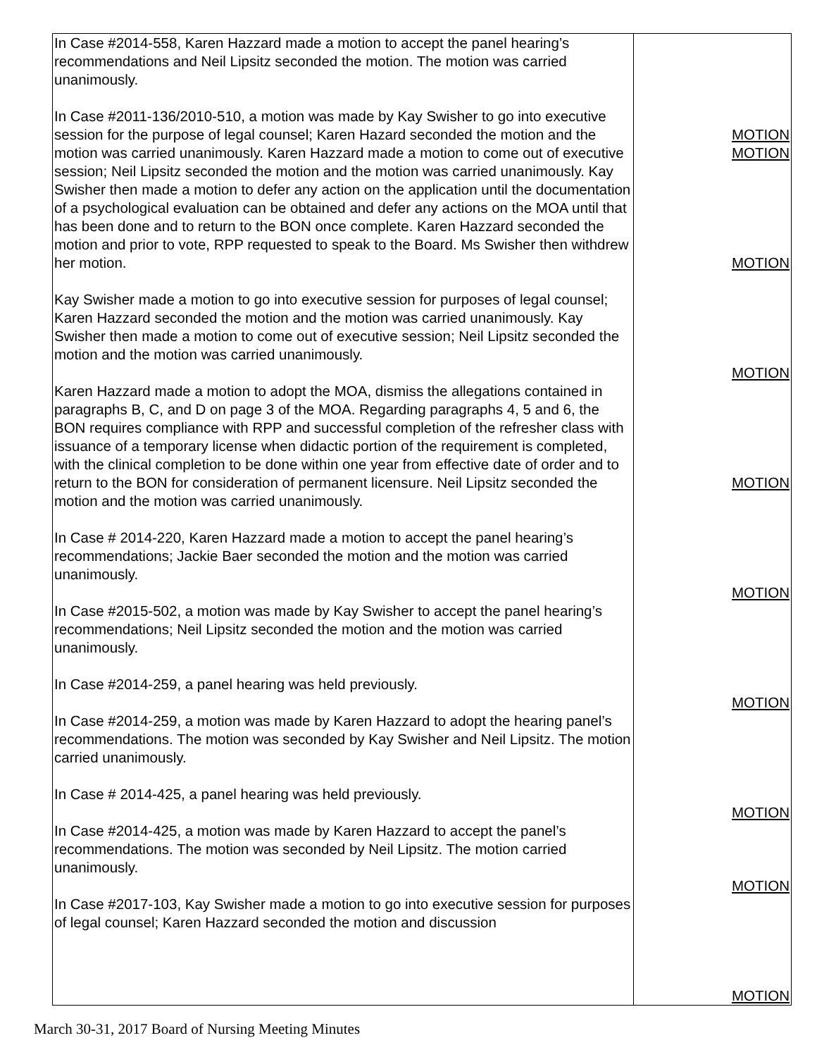| In Case #2014-558, Karen Hazzard made a motion to accept the panel hearing’s recommendations and Neil Lipsitz seconded the motion. The motion was carried unanimously. In Case #2011-136/2010-510, a motion was made by Kay Swisher to go into executive session for the purpose of legal counsel; Karen Hazard seconded the motion and the motion was carried unanimously. Karen Hazzard made a motion to come out of executive session; Neil Lipsitz seconded the motion and the motion was carried unanimously. Kay Swisher then made a motion to defer any action on the application until the documentation of a psychological evaluation can be obtained and defer any actions on the MOA until that has been done and to return to the BON once complete. Karen Hazzard seconded the motion and prior to vote, RPP requested to speak to the Board. Ms Swisher then withdrew her motion. Kay Swisher made a motion to go into executive session for purposes of legal counsel; Karen Hazzard seconded the motion and the motion was carried unanimously. Kay Swisher then made a motion to come out of executive session; Neil Lipsitz seconded the motion and the motion was carried unanimously. Karen Hazzard made a motion to adopt the MOA, dismiss the allegations contained in paragraphs B, C, and D on page 3 of the MOA. Regarding paragraphs 4, 5 and 6, the BON requires compliance with RPP and successful completion of the refresher class with issuance of a temporary license when didactic portion of the requirement is completed, with the clinical completion to be done within one year from effective date of order and to return to the BON for consideration of permanent licensure. Neil Lipsitz seconded the motion and the motion was carried unanimously. In Case # 2014-220, Karen Hazzard made a motion to accept the panel hearing’s recommendations; Jackie Baer seconded the motion and the motion was carried unanimously. In Case #2015-502, a motion was made by Kay Swisher to accept the panel hearing’s recommendations; Neil Lipsitz seconded the motion and the motion was carried unanimously. In Case #2014-259, a panel hearing was held previously. In Case #2014-259, a motion was made by Karen Hazzard to adopt the hearing panel’s recommendations. The motion was seconded by Kay Swisher and Neil Lipsitz. The motion carried unanimously. In Case # 2014-425, a panel hearing was held previously. In Case #2014-425, a motion was made by Karen Hazzard to accept the panel’s recommendations. The motion was seconded by Neil Lipsitz. The motion carried unanimously. In Case #2017-103, Kay Swisher made a motion to go into executive session for purposes of legal counsel; Karen Hazzard seconded the motion and discussion | MOTION MOTION MOTION MOTION MOTION MOTION MOTION MOTION MOTION MOTION |
March 30-31, 2017 Board of Nursing Meeting Minutes